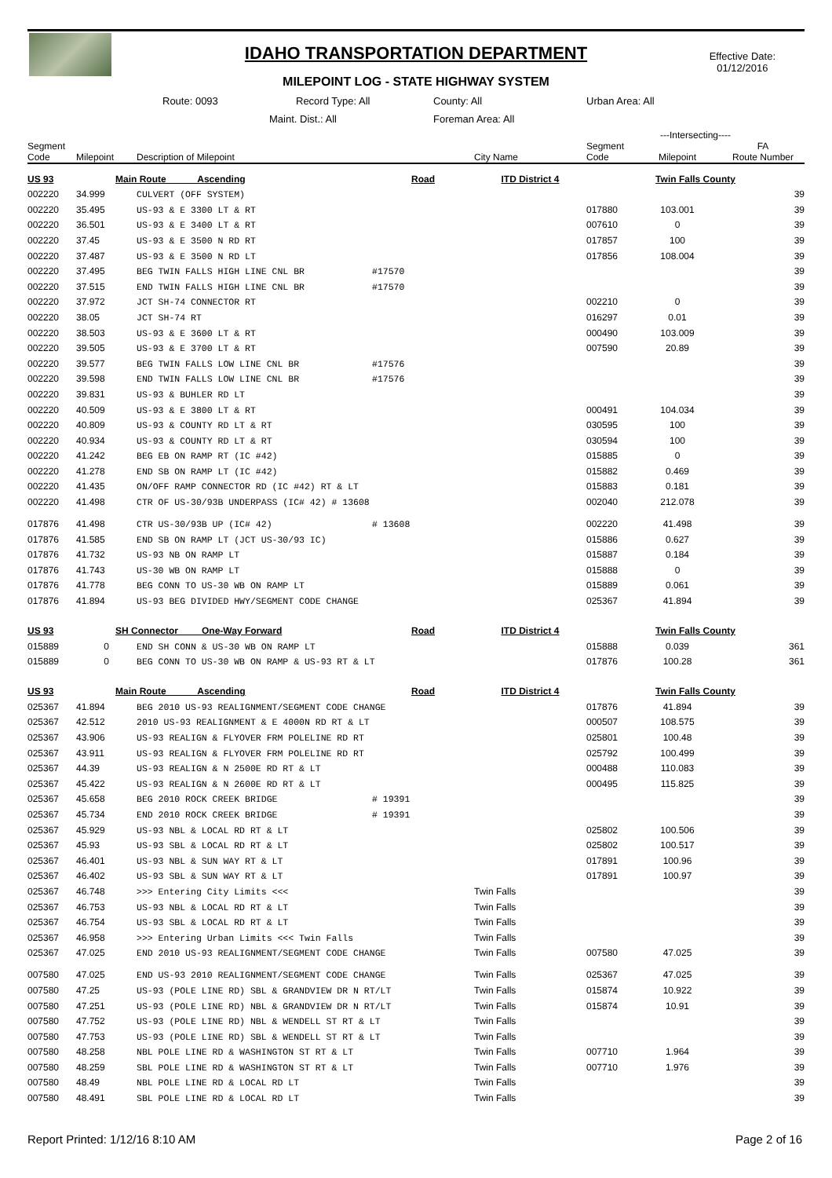IDAHO TRANSPORTATION DEPARTMENT
MILEPOINT LOG - STATE HIGHWAY SYSTEM
Effective Date:
01/12/2016
Route: 0093 Record Type: All County: All Urban Area: All
Maint. Dist.: All Foreman Area: All
| | | | | | | ---Intersecting---- | | |
| --- | --- | --- | --- | --- | --- | --- | --- | --- |
| Segment Code | Milepoint | Description of Milepoint | | City Name | Segment Code | Milepoint | FA Route Number | |
| US 93 | Main Route Ascending | | Road | ITD District 4 | Twin Falls County | | | |
| 002220 | 34.999 | CULVERT (OFF SYSTEM) | | | | | 39 | |
| 002220 | 35.495 | US-93 & E 3300 LT & RT | | | 017880 | 103.001 | 39 | |
| 002220 | 36.501 | US-93 & E 3400 LT & RT | | | 007610 | 0 | 39 | |
| 002220 | 37.45 | US-93 & E 3500 N RD RT | | | 017857 | 100 | 39 | |
| 002220 | 37.487 | US-93 & E 3500 N RD LT | | | 017856 | 108.004 | 39 | |
| 002220 | 37.495 | BEG TWIN FALLS HIGH LINE CNL BR | #17570 | | | | 39 | |
| 002220 | 37.515 | END TWIN FALLS HIGH LINE CNL BR | #17570 | | | | 39 | |
| 002220 | 37.972 | JCT SH-74 CONNECTOR RT | | | 002210 | 0 | 39 | |
| 002220 | 38.05 | JCT SH-74 RT | | | 016297 | 0.01 | 39 | |
| 002220 | 38.503 | US-93 & E 3600 LT & RT | | | 000490 | 103.009 | 39 | |
| 002220 | 39.505 | US-93 & E 3700 LT & RT | | | 007590 | 20.89 | 39 | |
| 002220 | 39.577 | BEG TWIN FALLS LOW LINE CNL BR | #17576 | | | | 39 | |
| 002220 | 39.598 | END TWIN FALLS LOW LINE CNL BR | #17576 | | | | 39 | |
| 002220 | 39.831 | US-93 & BUHLER RD LT | | | | | 39 | |
| 002220 | 40.509 | US-93 & E 3800 LT & RT | | | 000491 | 104.034 | 39 | |
| 002220 | 40.809 | US-93 & COUNTY RD LT & RT | | | 030595 | 100 | 39 | |
| 002220 | 40.934 | US-93 & COUNTY RD LT & RT | | | 030594 | 100 | 39 | |
| 002220 | 41.242 | BEG EB ON RAMP RT (IC #42) | | | 015885 | 0 | 39 | |
| 002220 | 41.278 | END SB ON RAMP LT (IC #42) | | | 015882 | 0.469 | 39 | |
| 002220 | 41.435 | ON/OFF RAMP CONNECTOR RD (IC #42) RT & LT | | | 015883 | 0.181 | 39 | |
| 002220 | 41.498 | CTR OF US-30/93B UNDERPASS (IC# 42) # 13608 | | | 002040 | 212.078 | 39 | |
| 017876 | 41.498 | CTR US-30/93B UP (IC# 42) | # 13608 | | 002220 | 41.498 | 39 | |
| 017876 | 41.585 | END SB ON RAMP LT (JCT US-30/93 IC) | | | 015886 | 0.627 | 39 | |
| 017876 | 41.732 | US-93 NB ON RAMP LT | | | 015887 | 0.184 | 39 | |
| 017876 | 41.743 | US-30 WB ON RAMP LT | | | 015888 | 0 | 39 | |
| 017876 | 41.778 | BEG CONN TO US-30 WB ON RAMP LT | | | 015889 | 0.061 | 39 | |
| 017876 | 41.894 | US-93 BEG DIVIDED HWY/SEGMENT CODE CHANGE | | | 025367 | 41.894 | 39 | |
| US 93 | SH Connector One-Way Forward | | Road | ITD District 4 | Twin Falls County | | | |
| 015889 | 0 | END SH CONN & US-30 WB ON RAMP LT | | | 015888 | 0.039 | 361 | |
| 015889 | 0 | BEG CONN TO US-30 WB ON RAMP & US-93 RT & LT | | | 017876 | 100.28 | 361 | |
| US 93 | Main Route Ascending | | Road | ITD District 4 | Twin Falls County | | | |
| 025367 | 41.894 | BEG 2010 US-93 REALIGNMENT/SEGMENT CODE CHANGE | | | 017876 | 41.894 | 39 | |
| 025367 | 42.512 | 2010 US-93 REALIGNMENT & E 4000N RD RT & LT | | | 000507 | 108.575 | 39 | |
| 025367 | 43.906 | US-93 REALIGN & FLYOVER FRM POLELINE RD RT | | | 025801 | 100.48 | 39 | |
| 025367 | 43.911 | US-93 REALIGN & FLYOVER FRM POLELINE RD RT | | | 025792 | 100.499 | 39 | |
| 025367 | 44.39 | US-93 REALIGN & N 2500E RD RT & LT | | | 000488 | 110.083 | 39 | |
| 025367 | 45.422 | US-93 REALIGN & N 2600E RD RT & LT | | | 000495 | 115.825 | 39 | |
| 025367 | 45.658 | BEG 2010 ROCK CREEK BRIDGE | # 19391 | | | | 39 | |
| 025367 | 45.734 | END 2010 ROCK CREEK BRIDGE | # 19391 | | | | 39 | |
| 025367 | 45.929 | US-93 NBL & LOCAL RD RT & LT | | | 025802 | 100.506 | 39 | |
| 025367 | 45.93 | US-93 SBL & LOCAL RD RT & LT | | | 025802 | 100.517 | 39 | |
| 025367 | 46.401 | US-93 NBL & SUN WAY RT & LT | | | 017891 | 100.96 | 39 | |
| 025367 | 46.402 | US-93 SBL & SUN WAY RT & LT | | | 017891 | 100.97 | 39 | |
| 025367 | 46.748 | >>> Entering City Limits <<< | | Twin Falls | | | 39 | |
| 025367 | 46.753 | US-93 NBL & LOCAL RD RT & LT | | Twin Falls | | | 39 | |
| 025367 | 46.754 | US-93 SBL & LOCAL RD RT & LT | | Twin Falls | | | 39 | |
| 025367 | 46.958 | >>> Entering Urban Limits <<< Twin Falls | | Twin Falls | | | 39 | |
| 025367 | 47.025 | END 2010 US-93 REALIGNMENT/SEGMENT CODE CHANGE | | Twin Falls | 007580 | 47.025 | 39 | |
| 007580 | 47.025 | END US-93 2010 REALIGNMENT/SEGMENT CODE CHANGE | | Twin Falls | 025367 | 47.025 | 39 | |
| 007580 | 47.25 | US-93 (POLE LINE RD) SBL & GRANDVIEW DR N RT/LT | | Twin Falls | 015874 | 10.922 | 39 | |
| 007580 | 47.251 | US-93 (POLE LINE RD) NBL & GRANDVIEW DR N RT/LT | | Twin Falls | 015874 | 10.91 | 39 | |
| 007580 | 47.752 | US-93 (POLE LINE RD) NBL & WENDELL ST RT & LT | | Twin Falls | | | 39 | |
| 007580 | 47.753 | US-93 (POLE LINE RD) SBL & WENDELL ST RT & LT | | Twin Falls | | | 39 | |
| 007580 | 48.258 | NBL POLE LINE RD & WASHINGTON ST RT & LT | | Twin Falls | 007710 | 1.964 | 39 | |
| 007580 | 48.259 | SBL POLE LINE RD & WASHINGTON ST RT & LT | | Twin Falls | 007710 | 1.976 | 39 | |
| 007580 | 48.49 | NBL POLE LINE RD & LOCAL RD LT | | Twin Falls | | | 39 | |
| 007580 | 48.491 | SBL POLE LINE RD & LOCAL RD LT | | Twin Falls | | | 39 | |
Report Printed: 1/12/16 8:10 AM Page 2 of 16